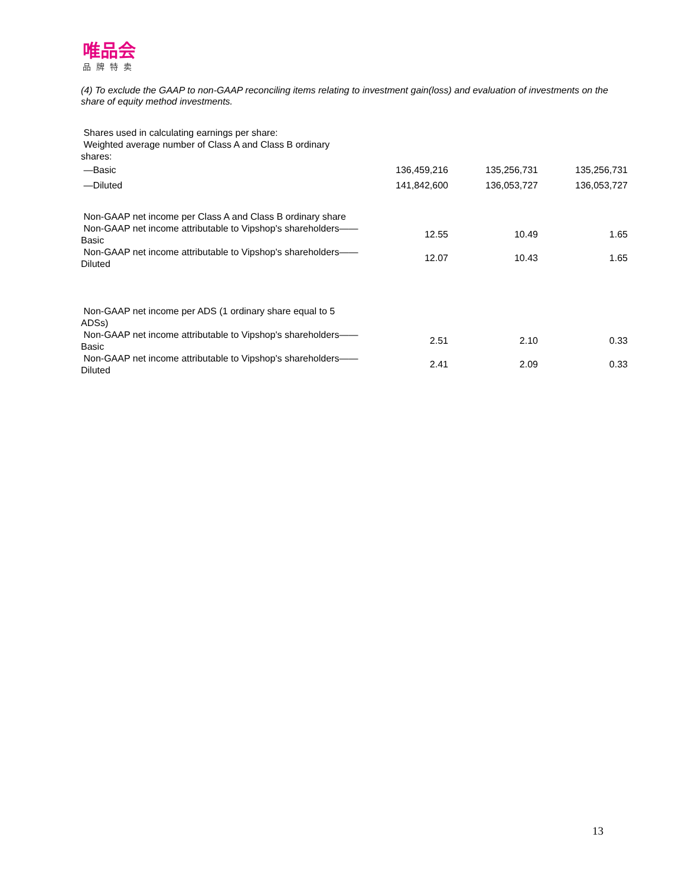唯品会
品牌特卖
(4) To exclude the GAAP to non-GAAP reconciling items relating to investment gain(loss) and evaluation of investments on the share of equity method investments.
| Shares used in calculating earnings per share: | | | |
| Weighted average number of Class A and Class B ordinary shares: | | | |
| —Basic | 136,459,216 | 135,256,731 | 135,256,731 |
| —Diluted | 141,842,600 | 136,053,727 | 136,053,727 |
| Non-GAAP net income per Class A and Class B ordinary share | | | |
| Non-GAAP net income attributable to Vipshop's shareholders——Basic | 12.55 | 10.49 | 1.65 |
| Non-GAAP net income attributable to Vipshop's shareholders——Diluted | 12.07 | 10.43 | 1.65 |
| Non-GAAP net income per ADS (1 ordinary share equal to 5 ADSs) | | | |
| Non-GAAP net income attributable to Vipshop's shareholders——Basic | 2.51 | 2.10 | 0.33 |
| Non-GAAP net income attributable to Vipshop's shareholders——Diluted | 2.41 | 2.09 | 0.33 |
13